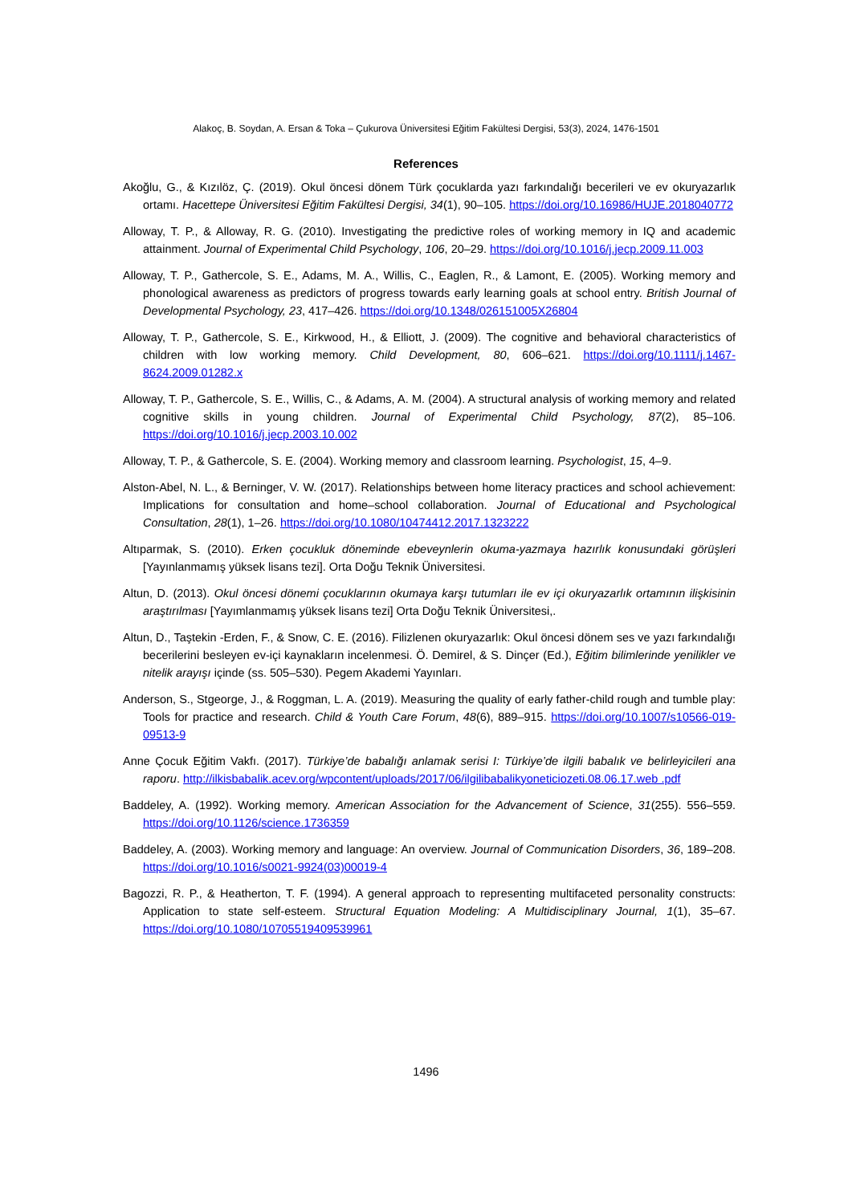Alakoç, B. Soydan, A. Ersan & Toka – Çukurova Üniversitesi Eğitim Fakültesi Dergisi, 53(3), 2024, 1476-1501
References
Akoğlu, G., & Kızılöz, Ç. (2019). Okul öncesi dönem Türk çocuklarda yazı farkındalığı becerileri ve ev okuryazarlık ortamı. Hacettepe Üniversitesi Eğitim Fakültesi Dergisi, 34(1), 90–105. https://doi.org/10.16986/HUJE.2018040772
Alloway, T. P., & Alloway, R. G. (2010). Investigating the predictive roles of working memory in IQ and academic attainment. Journal of Experimental Child Psychology, 106, 20–29. https://doi.org/10.1016/j.jecp.2009.11.003
Alloway, T. P., Gathercole, S. E., Adams, M. A., Willis, C., Eaglen, R., & Lamont, E. (2005). Working memory and phonological awareness as predictors of progress towards early learning goals at school entry. British Journal of Developmental Psychology, 23, 417–426. https://doi.org/10.1348/026151005X26804
Alloway, T. P., Gathercole, S. E., Kirkwood, H., & Elliott, J. (2009). The cognitive and behavioral characteristics of children with low working memory. Child Development, 80, 606–621. https://doi.org/10.1111/j.1467-8624.2009.01282.x
Alloway, T. P., Gathercole, S. E., Willis, C., & Adams, A. M. (2004). A structural analysis of working memory and related cognitive skills in young children. Journal of Experimental Child Psychology, 87(2), 85–106. https://doi.org/10.1016/j.jecp.2003.10.002
Alloway, T. P., & Gathercole, S. E. (2004). Working memory and classroom learning. Psychologist, 15, 4–9.
Alston-Abel, N. L., & Berninger, V. W. (2017). Relationships between home literacy practices and school achievement: Implications for consultation and home–school collaboration. Journal of Educational and Psychological Consultation, 28(1), 1–26. https://doi.org/10.1080/10474412.2017.1323222
Altıparmak, S. (2010). Erken çocukluk döneminde ebeveynlerin okuma-yazmaya hazırlık konusundaki görüşleri [Yayınlanmamış yüksek lisans tezi]. Orta Doğu Teknik Üniversitesi.
Altun, D. (2013). Okul öncesi dönemi çocuklarının okumaya karşı tutumları ile ev içi okuryazarlık ortamının ilişkisinin araştırılması [Yayımlanmamış yüksek lisans tezi] Orta Doğu Teknik Üniversitesi,.
Altun, D., Taştekin -Erden, F., & Snow, C. E. (2016). Filizlenen okuryazarlık: Okul öncesi dönem ses ve yazı farkındalığı becerilerini besleyen ev-içi kaynakların incelenmesi. Ö. Demirel, & S. Dinçer (Ed.), Eğitim bilimlerinde yenilikler ve nitelik arayışı içinde (ss. 505–530). Pegem Akademi Yayınları.
Anderson, S., Stgeorge, J., & Roggman, L. A. (2019). Measuring the quality of early father-child rough and tumble play: Tools for practice and research. Child & Youth Care Forum, 48(6), 889–915. https://doi.org/10.1007/s10566-019-09513-9
Anne Çocuk Eğitim Vakfı. (2017). Türkiye’de babalığı anlamak serisi I: Türkiye’de ilgili babalık ve belirleyicileri ana raporu. http://ilkisbabalik.acev.org/wpcontent/uploads/2017/06/ilgilibabalikyoneticiozeti.08.06.17.web .pdf
Baddeley, A. (1992). Working memory. American Association for the Advancement of Science, 31(255). 556–559. https://doi.org/10.1126/science.1736359
Baddeley, A. (2003). Working memory and language: An overview. Journal of Communication Disorders, 36, 189–208. https://doi.org/10.1016/s0021-9924(03)00019-4
Bagozzi, R. P., & Heatherton, T. F. (1994). A general approach to representing multifaceted personality constructs: Application to state self-esteem. Structural Equation Modeling: A Multidisciplinary Journal, 1(1), 35–67. https://doi.org/10.1080/10705519409539961
1496